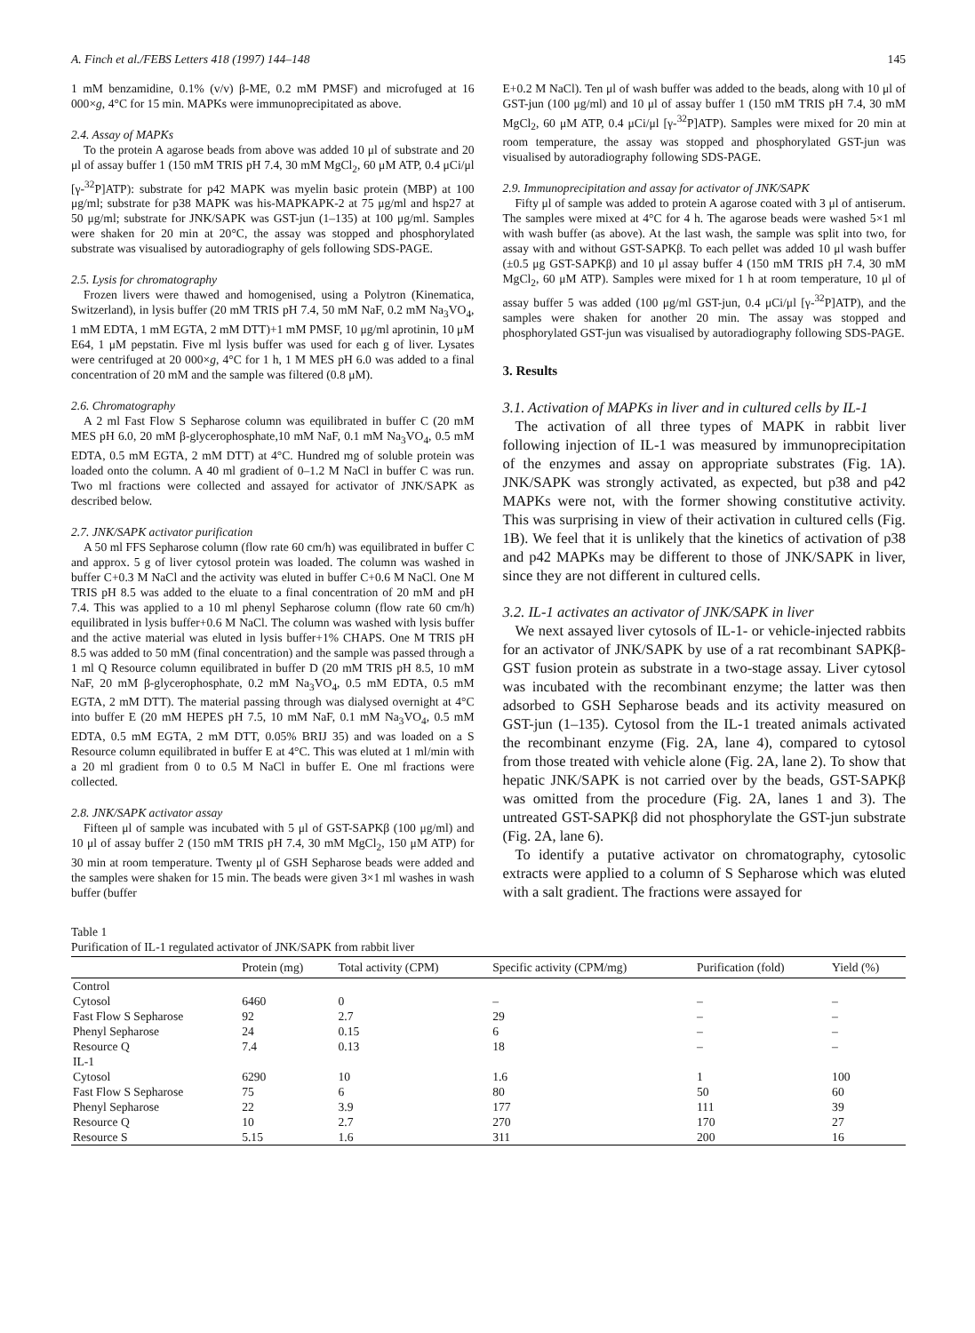A. Finch et al./FEBS Letters 418 (1997) 144–148 145
1 mM benzamidine, 0.1% (v/v) β-ME, 0.2 mM PMSF) and microfuged at 16 000×g, 4°C for 15 min. MAPKs were immunoprecipitated as above.
2.4. Assay of MAPKs
To the protein A agarose beads from above was added 10 μl of substrate and 20 μl of assay buffer 1 (150 mM TRIS pH 7.4, 30 mM MgCl<sub>2</sub>, 60 μM ATP, 0.4 μCi/μl [γ-<sup>32</sup>P]ATP): substrate for p42 MAPK was myelin basic protein (MBP) at 100 μg/ml; substrate for p38 MAPK was his-MAPKAPK-2 at 75 μg/ml and hsp27 at 50 μg/ml; substrate for JNK/SAPK was GST-jun (1–135) at 100 μg/ml. Samples were shaken for 20 min at 20°C, the assay was stopped and phosphorylated substrate was visualised by autoradiography of gels following SDS-PAGE.
2.5. Lysis for chromatography
Frozen livers were thawed and homogenised, using a Polytron (Kinematica, Switzerland), in lysis buffer (20 mM TRIS pH 7.4, 50 mM NaF, 0.2 mM Na<sub>3</sub>VO<sub>4</sub>, 1 mM EDTA, 1 mM EGTA, 2 mM DTT)+1 mM PMSF, 10 μg/ml aprotinin, 10 μM E64, 1 μM pepstatin. Five ml lysis buffer was used for each g of liver. Lysates were centrifuged at 20 000×g, 4°C for 1 h, 1 M MES pH 6.0 was added to a final concentration of 20 mM and the sample was filtered (0.8 μM).
2.6. Chromatography
A 2 ml Fast Flow S Sepharose column was equilibrated in buffer C (20 mM MES pH 6.0, 20 mM β-glycerophosphate,10 mM NaF, 0.1 mM Na<sub>3</sub>VO<sub>4</sub>, 0.5 mM EDTA, 0.5 mM EGTA, 2 mM DTT) at 4°C. Hundred mg of soluble protein was loaded onto the column. A 40 ml gradient of 0–1.2 M NaCl in buffer C was run. Two ml fractions were collected and assayed for activator of JNK/SAPK as described below.
2.7. JNK/SAPK activator purification
A 50 ml FFS Sepharose column (flow rate 60 cm/h) was equilibrated in buffer C and approx. 5 g of liver cytosol protein was loaded. The column was washed in buffer C+0.3 M NaCl and the activity was eluted in buffer C+0.6 M NaCl. One M TRIS pH 8.5 was added to the eluate to a final concentration of 20 mM and pH 7.4. This was applied to a 10 ml phenyl Sepharose column (flow rate 60 cm/h) equilibrated in lysis buffer+0.6 M NaCl. The column was washed with lysis buffer and the active material was eluted in lysis buffer+1% CHAPS. One M TRIS pH 8.5 was added to 50 mM (final concentration) and the sample was passed through a 1 ml Q Resource column equilibrated in buffer D (20 mM TRIS pH 8.5, 10 mM NaF, 20 mM β-glycerophosphate, 0.2 mM Na<sub>3</sub>VO<sub>4</sub>, 0.5 mM EDTA, 0.5 mM EGTA, 2 mM DTT). The material passing through was dialysed overnight at 4°C into buffer E (20 mM HEPES pH 7.5, 10 mM NaF, 0.1 mM Na<sub>3</sub>VO<sub>4</sub>, 0.5 mM EDTA, 0.5 mM EGTA, 2 mM DTT, 0.05% BRIJ 35) and was loaded on a S Resource column equilibrated in buffer E at 4°C. This was eluted at 1 ml/min with a 20 ml gradient from 0 to 0.5 M NaCl in buffer E. One ml fractions were collected.
2.8. JNK/SAPK activator assay
Fifteen μl of sample was incubated with 5 μl of GST-SAPKβ (100 μg/ml) and 10 μl of assay buffer 2 (150 mM TRIS pH 7.4, 30 mM MgCl<sub>2</sub>, 150 μM ATP) for 30 min at room temperature. Twenty μl of GSH Sepharose beads were added and the samples were shaken for 15 min. The beads were given 3×1 ml washes in wash buffer (buffer
E+0.2 M NaCl). Ten μl of wash buffer was added to the beads, along with 10 μl of GST-jun (100 μg/ml) and 10 μl of assay buffer 1 (150 mM TRIS pH 7.4, 30 mM MgCl<sub>2</sub>, 60 μM ATP, 0.4 μCi/μl [γ-<sup>32</sup>P]ATP). Samples were mixed for 20 min at room temperature, the assay was stopped and phosphorylated GST-jun was visualised by autoradiography following SDS-PAGE.
2.9. Immunoprecipitation and assay for activator of JNK/SAPK
Fifty μl of sample was added to protein A agarose coated with 3 μl of antiserum. The samples were mixed at 4°C for 4 h. The agarose beads were washed 5×1 ml with wash buffer (as above). At the last wash, the sample was split into two, for assay with and without GST-SAPKβ. To each pellet was added 10 μl wash buffer (±0.5 μg GST-SAPKβ) and 10 μl assay buffer 4 (150 mM TRIS pH 7.4, 30 mM MgCl<sub>2</sub>, 60 μM ATP). Samples were mixed for 1 h at room temperature, 10 μl of assay buffer 5 was added (100 μg/ml GST-jun, 0.4 μCi/μl [γ-<sup>32</sup>P]ATP), and the samples were shaken for another 20 min. The assay was stopped and phosphorylated GST-jun was visualised by autoradiography following SDS-PAGE.
3. Results
3.1. Activation of MAPKs in liver and in cultured cells by IL-1
The activation of all three types of MAPK in rabbit liver following injection of IL-1 was measured by immunoprecipitation of the enzymes and assay on appropriate substrates (Fig. 1A). JNK/SAPK was strongly activated, as expected, but p38 and p42 MAPKs were not, with the former showing constitutive activity. This was surprising in view of their activation in cultured cells (Fig. 1B). We feel that it is unlikely that the kinetics of activation of p38 and p42 MAPKs may be different to those of JNK/SAPK in liver, since they are not different in cultured cells.
3.2. IL-1 activates an activator of JNK/SAPK in liver
We next assayed liver cytosols of IL-1- or vehicle-injected rabbits for an activator of JNK/SAPK by use of a rat recombinant SAPKβ-GST fusion protein as substrate in a two-stage assay. Liver cytosol was incubated with the recombinant enzyme; the latter was then adsorbed to GSH Sepharose beads and its activity measured on GST-jun (1–135). Cytosol from the IL-1 treated animals activated the recombinant enzyme (Fig. 2A, lane 4), compared to cytosol from those treated with vehicle alone (Fig. 2A, lane 2). To show that hepatic JNK/SAPK is not carried over by the beads, GST-SAPKβ was omitted from the procedure (Fig. 2A, lanes 1 and 3). The untreated GST-SAPKβ did not phosphorylate the GST-jun substrate (Fig. 2A, lane 6).
To identify a putative activator on chromatography, cytosolic extracts were applied to a column of S Sepharose which was eluted with a salt gradient. The fractions were assayed for
Table 1
Purification of IL-1 regulated activator of JNK/SAPK from rabbit liver
| | Protein (mg) | Total activity (CPM) | Specific activity (CPM/mg) | Purification (fold) | Yield (%) |
| --- | --- | --- | --- | --- | --- |
| Control | | | | | |
| Cytosol | 6460 | 0 | – | – | – |
| Fast Flow S Sepharose | 92 | 2.7 | 29 | – | – |
| Phenyl Sepharose | 24 | 0.15 | 6 | – | – |
| Resource Q | 7.4 | 0.13 | 18 | – | – |
| IL-1 | | | | | |
| Cytosol | 6290 | 10 | 1.6 | 1 | 100 |
| Fast Flow S Sepharose | 75 | 6 | 80 | 50 | 60 |
| Phenyl Sepharose | 22 | 3.9 | 177 | 111 | 39 |
| Resource Q | 10 | 2.7 | 270 | 170 | 27 |
| Resource S | 5.15 | 1.6 | 311 | 200 | 16 |